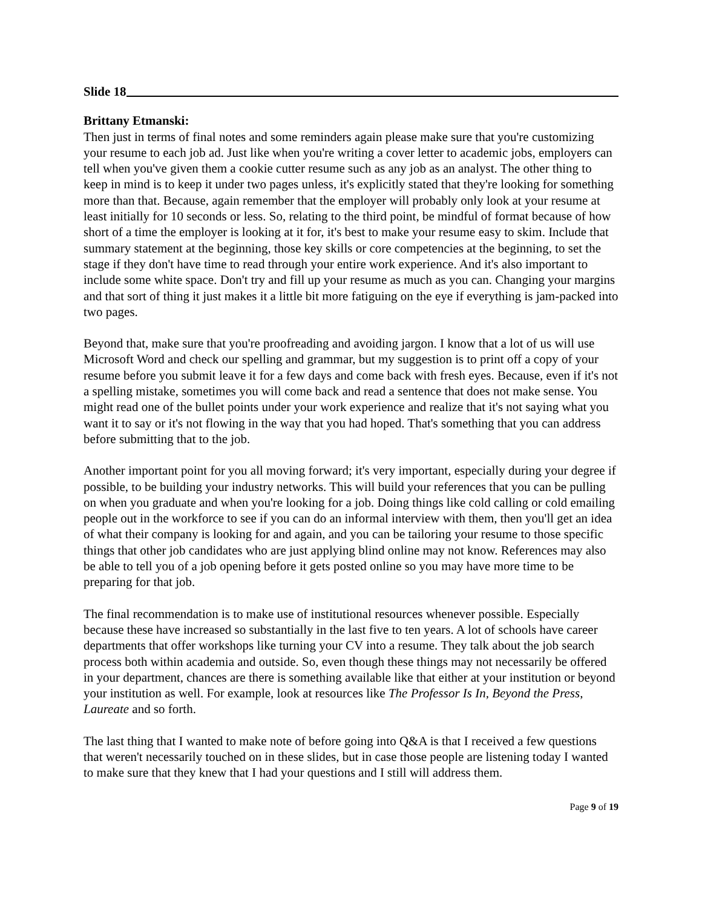Slide 18
Brittany Etmanski:
Then just in terms of final notes and some reminders again please make sure that you're customizing your resume to each job ad. Just like when you're writing a cover letter to academic jobs, employers can tell when you've given them a cookie cutter resume such as any job as an analyst. The other thing to keep in mind is to keep it under two pages unless, it's explicitly stated that they're looking for something more than that. Because, again remember that the employer will probably only look at your resume at least initially for 10 seconds or less. So, relating to the third point, be mindful of format because of how short of a time the employer is looking at it for, it's best to make your resume easy to skim. Include that summary statement at the beginning, those key skills or core competencies at the beginning, to set the stage if they don't have time to read through your entire work experience. And it's also important to include some white space. Don't try and fill up your resume as much as you can. Changing your margins and that sort of thing it just makes it a little bit more fatiguing on the eye if everything is jam-packed into two pages.
Beyond that, make sure that you're proofreading and avoiding jargon. I know that a lot of us will use Microsoft Word and check our spelling and grammar, but my suggestion is to print off a copy of your resume before you submit leave it for a few days and come back with fresh eyes. Because, even if it's not a spelling mistake, sometimes you will come back and read a sentence that does not make sense. You might read one of the bullet points under your work experience and realize that it's not saying what you want it to say or it's not flowing in the way that you had hoped. That's something that you can address before submitting that to the job.
Another important point for you all moving forward; it's very important, especially during your degree if possible, to be building your industry networks. This will build your references that you can be pulling on when you graduate and when you're looking for a job. Doing things like cold calling or cold emailing people out in the workforce to see if you can do an informal interview with them, then you'll get an idea of what their company is looking for and again, and you can be tailoring your resume to those specific things that other job candidates who are just applying blind online may not know. References may also be able to tell you of a job opening before it gets posted online so you may have more time to be preparing for that job.
The final recommendation is to make use of institutional resources whenever possible. Especially because these have increased so substantially in the last five to ten years. A lot of schools have career departments that offer workshops like turning your CV into a resume. They talk about the job search process both within academia and outside. So, even though these things may not necessarily be offered in your department, chances are there is something available like that either at your institution or beyond your institution as well. For example, look at resources like The Professor Is In, Beyond the Press, Laureate and so forth.
The last thing that I wanted to make note of before going into Q&A is that I received a few questions that weren't necessarily touched on in these slides, but in case those people are listening today I wanted to make sure that they knew that I had your questions and I still will address them.
Page 9 of 19